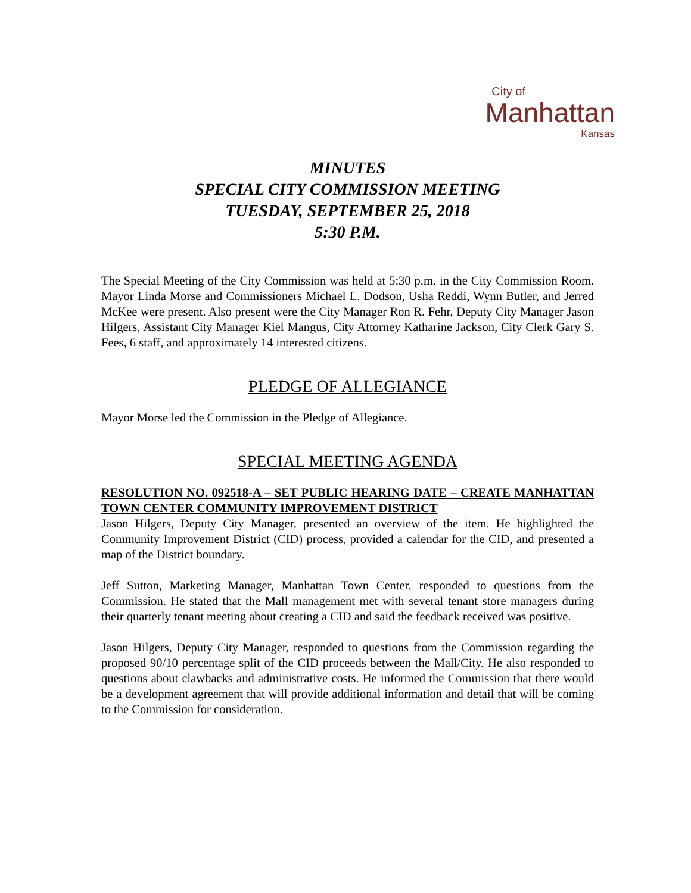City of
Manhattan
Kansas
MINUTES
SPECIAL CITY COMMISSION MEETING
TUESDAY, SEPTEMBER 25, 2018
5:30 P.M.
The Special Meeting of the City Commission was held at 5:30 p.m. in the City Commission Room. Mayor Linda Morse and Commissioners Michael L. Dodson, Usha Reddi, Wynn Butler, and Jerred McKee were present. Also present were the City Manager Ron R. Fehr, Deputy City Manager Jason Hilgers, Assistant City Manager Kiel Mangus, City Attorney Katharine Jackson, City Clerk Gary S. Fees, 6 staff, and approximately 14 interested citizens.
PLEDGE OF ALLEGIANCE
Mayor Morse led the Commission in the Pledge of Allegiance.
SPECIAL MEETING AGENDA
RESOLUTION NO. 092518-A – SET PUBLIC HEARING DATE – CREATE MANHATTAN TOWN CENTER COMMUNITY IMPROVEMENT DISTRICT
Jason Hilgers, Deputy City Manager, presented an overview of the item. He highlighted the Community Improvement District (CID) process, provided a calendar for the CID, and presented a map of the District boundary.
Jeff Sutton, Marketing Manager, Manhattan Town Center, responded to questions from the Commission. He stated that the Mall management met with several tenant store managers during their quarterly tenant meeting about creating a CID and said the feedback received was positive.
Jason Hilgers, Deputy City Manager, responded to questions from the Commission regarding the proposed 90/10 percentage split of the CID proceeds between the Mall/City. He also responded to questions about clawbacks and administrative costs. He informed the Commission that there would be a development agreement that will provide additional information and detail that will be coming to the Commission for consideration.